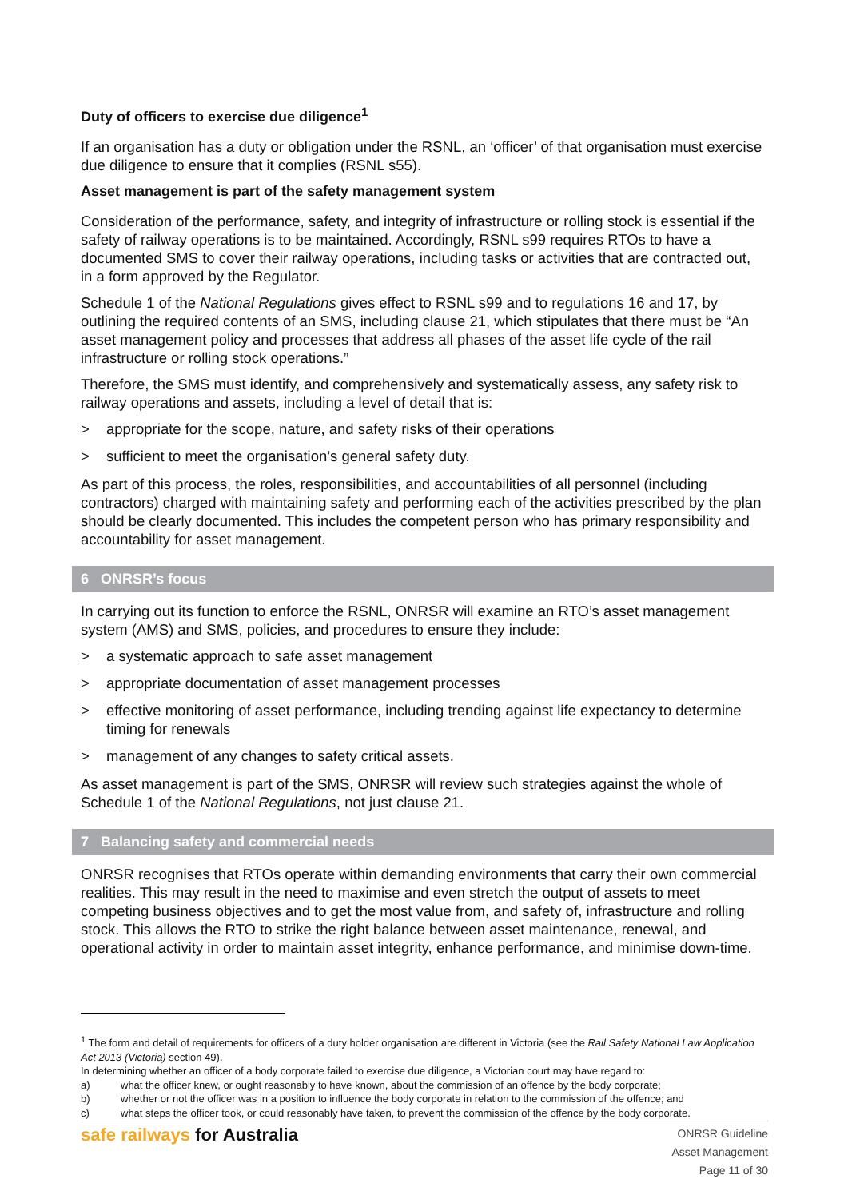Duty of officers to exercise due diligence<sup>1</sup>
If an organisation has a duty or obligation under the RSNL, an ‘officer’ of that organisation must exercise due diligence to ensure that it complies (RSNL s55).
Asset management is part of the safety management system
Consideration of the performance, safety, and integrity of infrastructure or rolling stock is essential if the safety of railway operations is to be maintained. Accordingly, RSNL s99 requires RTOs to have a documented SMS to cover their railway operations, including tasks or activities that are contracted out, in a form approved by the Regulator.
Schedule 1 of the National Regulations gives effect to RSNL s99 and to regulations 16 and 17, by outlining the required contents of an SMS, including clause 21, which stipulates that there must be “An asset management policy and processes that address all phases of the asset life cycle of the rail infrastructure or rolling stock operations.”
Therefore, the SMS must identify, and comprehensively and systematically assess, any safety risk to railway operations and assets, including a level of detail that is:
> appropriate for the scope, nature, and safety risks of their operations
> sufficient to meet the organisation’s general safety duty.
As part of this process, the roles, responsibilities, and accountabilities of all personnel (including contractors) charged with maintaining safety and performing each of the activities prescribed by the plan should be clearly documented. This includes the competent person who has primary responsibility and accountability for asset management.
6 ONRSR’s focus
In carrying out its function to enforce the RSNL, ONRSR will examine an RTO’s asset management system (AMS) and SMS, policies, and procedures to ensure they include:
> a systematic approach to safe asset management
> appropriate documentation of asset management processes
> effective monitoring of asset performance, including trending against life expectancy to determine timing for renewals
> management of any changes to safety critical assets.
As asset management is part of the SMS, ONRSR will review such strategies against the whole of Schedule 1 of the National Regulations, not just clause 21.
7 Balancing safety and commercial needs
ONRSR recognises that RTOs operate within demanding environments that carry their own commercial realities. This may result in the need to maximise and even stretch the output of assets to meet competing business objectives and to get the most value from, and safety of, infrastructure and rolling stock. This allows the RTO to strike the right balance between asset maintenance, renewal, and operational activity in order to maintain asset integrity, enhance performance, and minimise down-time.
<sup>1</sup> The form and detail of requirements for officers of a duty holder organisation are different in Victoria (see the Rail Safety National Law Application Act 2013 (Victoria) section 49).
In determining whether an officer of a body corporate failed to exercise due diligence, a Victorian court may have regard to:
a) what the officer knew, or ought reasonably to have known, about the commission of an offence by the body corporate;
b) whether or not the officer was in a position to influence the body corporate in relation to the commission of the offence; and
c) what steps the officer took, or could reasonably have taken, to prevent the commission of the offence by the body corporate.
safe railways for Australia
ONRSR Guideline
Asset Management
Page 11 of 30